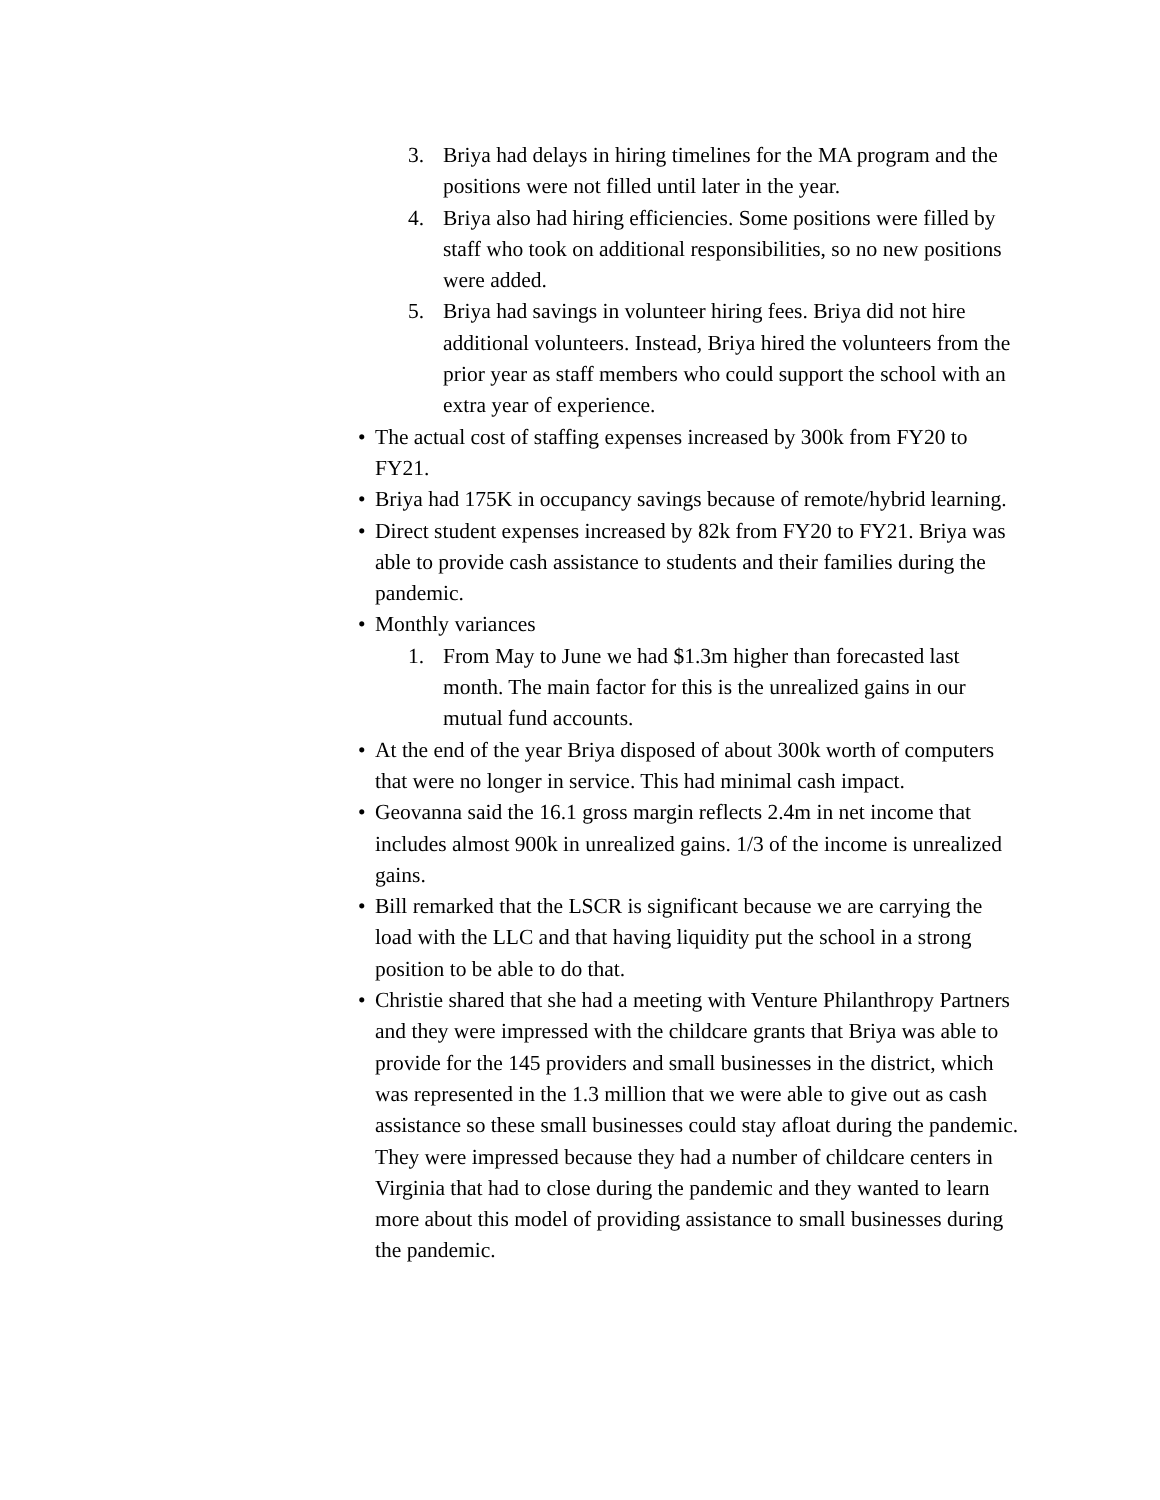3. Briya had delays in hiring timelines for the MA program and the positions were not filled until later in the year.
4. Briya also had hiring efficiencies. Some positions were filled by staff who took on additional responsibilities, so no new positions were added.
5. Briya had savings in volunteer hiring fees. Briya did not hire additional volunteers. Instead, Briya hired the volunteers from the prior year as staff members who could support the school with an extra year of experience.
• The actual cost of staffing expenses increased by 300k from FY20 to FY21.
• Briya had 175K in occupancy savings because of remote/hybrid learning.
• Direct student expenses increased by 82k from FY20 to FY21. Briya was able to provide cash assistance to students and their families during the pandemic.
• Monthly variances
1. From May to June we had $1.3m higher than forecasted last month. The main factor for this is the unrealized gains in our mutual fund accounts.
• At the end of the year Briya disposed of about 300k worth of computers that were no longer in service. This had minimal cash impact.
• Geovanna said the 16.1 gross margin reflects 2.4m in net income that includes almost 900k in unrealized gains. 1/3 of the income is unrealized gains.
• Bill remarked that the LSCR is significant because we are carrying the load with the LLC and that having liquidity put the school in a strong position to be able to do that.
• Christie shared that she had a meeting with Venture Philanthropy Partners and they were impressed with the childcare grants that Briya was able to provide for the 145 providers and small businesses in the district, which was represented in the 1.3 million that we were able to give out as cash assistance so these small businesses could stay afloat during the pandemic. They were impressed because they had a number of childcare centers in Virginia that had to close during the pandemic and they wanted to learn more about this model of providing assistance to small businesses during the pandemic.